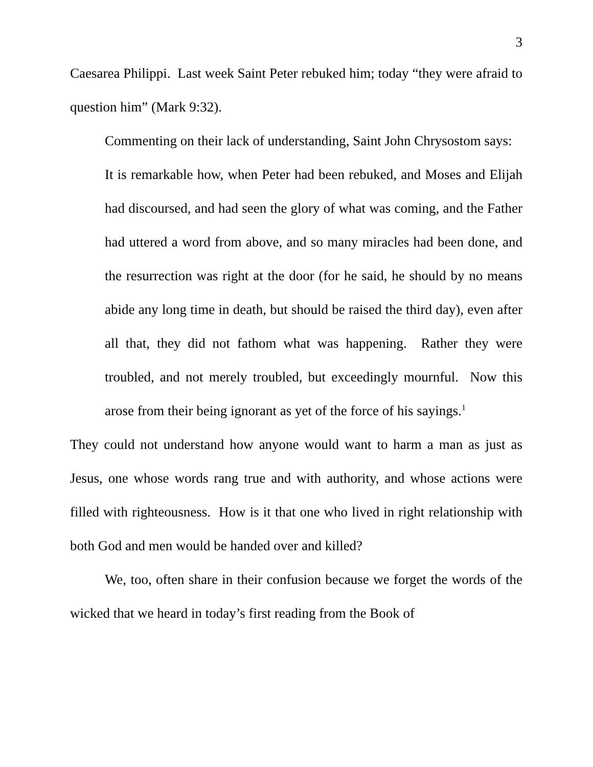3
Caesarea Philippi. Last week Saint Peter rebuked him; today “they were afraid to question him” (Mark 9:32).
Commenting on their lack of understanding, Saint John Chrysostom says:
It is remarkable how, when Peter had been rebuked, and Moses and Elijah had discoursed, and had seen the glory of what was coming, and the Father had uttered a word from above, and so many miracles had been done, and the resurrection was right at the door (for he said, he should by no means abide any long time in death, but should be raised the third day), even after all that, they did not fathom what was happening. Rather they were troubled, and not merely troubled, but exceedingly mournful. Now this arose from their being ignorant as yet of the force of his sayings.<sup>1</sup>
They could not understand how anyone would want to harm a man as just as Jesus, one whose words rang true and with authority, and whose actions were filled with righteousness. How is it that one who lived in right relationship with both God and men would be handed over and killed?
We, too, often share in their confusion because we forget the words of the wicked that we heard in today’s first reading from the Book of